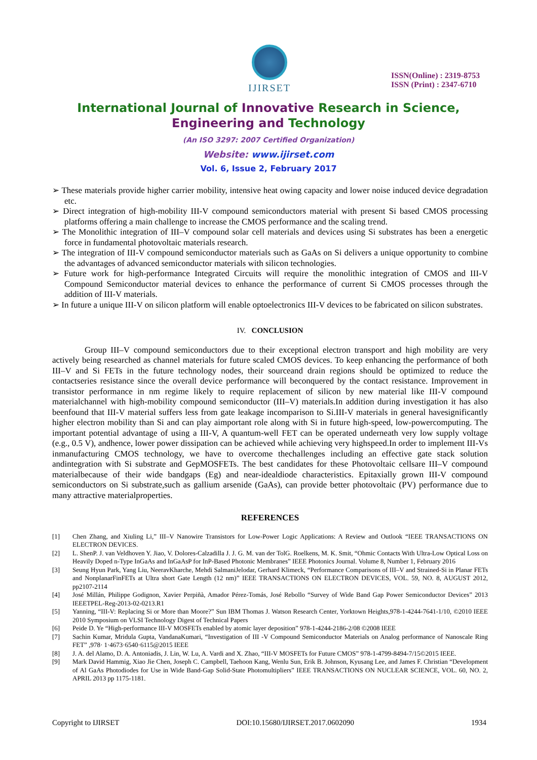IJIRSET
ISSN(Online) : 2319-8753
ISSN (Print) : 2347-6710
International Journal of Innovative Research in Science,
Engineering and Technology
(An ISO 3297: 2007 Certified Organization)
Website: www.ijirset.com
Vol. 6, Issue 2, February 2017
➢ These materials provide higher carrier mobility, intensive heat owing capacity and lower noise induced device degradation etc.
➢ Direct integration of high-mobility III-V compound semiconductors material with present Si based CMOS processing platforms offering a main challenge to increase the CMOS performance and the scaling trend.
➢ The Monolithic integration of III–V compound solar cell materials and devices using Si substrates has been a energetic force in fundamental photovoltaic materials research.
➢ The integration of III-V compound semiconductor materials such as GaAs on Si delivers a unique opportunity to combine the advantages of advanced semiconductor materials with silicon technologies.
➢ Future work for high-performance Integrated Circuits will require the monolithic integration of CMOS and III-V Compound Semiconductor material devices to enhance the performance of current Si CMOS processes through the addition of III-V materials.
➢ In future a unique III-V on silicon platform will enable optoelectronics III-V devices to be fabricated on silicon substrates.
IV. CONCLUSION
Group III–V compound semiconductors due to their exceptional electron transport and high mobility are very actively being researched as channel materials for future scaled CMOS devices. To keep enhancing the performance of both III–V and Si FETs in the future technology nodes, their sourceand drain regions should be optimized to reduce the contactseries resistance since the overall device performance will beconquered by the contact resistance. Improvement in transistor performance in nm regime likely to require replacement of silicon by new material like III-V compound materialchannel with high-mobility compound semiconductor (III–V) materials.In addition during investigation it has also beenfound that III-V material suffers less from gate leakage incomparison to Si.III-V materials in general havesignificantly higher electron mobility than Si and can play aimportant role along with Si in future high-speed, low-powercomputing. The important potential advantage of using a III-V, A quantum-well FET can be operated underneath very low supply voltage (e.g., 0.5 V), andhence, lower power dissipation can be achieved while achieving very highspeed.In order to implement III-Vs inmanufacturing CMOS technology, we have to overcome thechallenges including an effective gate stack solution andintegration with Si substrate and GepMOSFETs. The best candidates for these Photovoltaic cellsare III–V compound materialbecause of their wide bandgaps (Eg) and near-idealdiode characteristics. Epitaxially grown III-V compound semiconductors on Si substrate,such as gallium arsenide (GaAs), can provide better photovoltaic (PV) performance due to many attractive materialproperties.
REFERENCES
[1] Chen Zhang, and Xiuling Li,” III–V Nanowire Transistors for Low-Power Logic Applications: A Review and Outlook “IEEE TRANSACTIONS ON ELECTRON DEVICES.
[2] L. ShenP. J. van Veldhoven Y. Jiao, V. Dolores-Calzadilla J. J. G. M. van der TolG. Roelkens, M. K. Smit, “Ohmic Contacts With Ultra-Low Optical Loss on Heavily Doped n-Type InGaAs and InGaAsP for InP-Based Photonic Membranes” IEEE Photonics Journal. Volume 8, Number 1, February 2016
[3] Seung Hyun Park, Yang Liu, NeeravKharche, Mehdi SalmaniJelodar, Gerhard Klimeck, “Performance Comparisons of III–V and Strained-Si in Planar FETs and NonplanarFinFETs at Ultra short Gate Length (12 nm)” IEEE TRANSACTIONS ON ELECTRON DEVICES, VOL. 59, NO. 8, AUGUST 2012, pp2107-2114
[4] José Millán, Philippe Godignon, Xavier Perpiñà, Amador Pérez-Tomás, José Rebollo “Survey of Wide Band Gap Power Semiconductor Devices” 2013 IEEETPEL-Reg-2013-02-0213.R1
[5] Yanning, “III-V: Replacing Si or More than Moore?” Sun IBM Thomas J. Watson Research Center, Yorktown Heights,978-1-4244-7641-1/10, ©2010 IEEE 2010 Symposium on VLSI Technology Digest of Technical Papers
[6] Peide D. Ye “High-performance III-V MOSFETs enabled by atomic layer deposition” 978-1-4244-2186-2/08 ©2008 IEEE
[7] Sachin Kumar, Mridula Gupta, VandanaKumari, “Investigation of III -V Compound Semiconductor Materials on Analog performance of Nanoscale Ring FET” ,978· 1·4673·6540·6115@2015 IEEE
[8] J. A. del Alamo, D. A. Antoniadis, J. Lin, W. Lu, A. Vardi and X. Zhao, “III-V MOSFETs for Future CMOS” 978-1-4799-8494-7/15©2015 IEEE.
[9] Mark David Hammig, Xiao Jie Chen, Joseph C. Campbell, Taehoon Kang, Wenlu Sun, Erik B. Johnson, Kyusang Lee, and James F. Christian “Development of Al GaAs Photodiodes for Use in Wide Band-Gap Solid-State Photomultipliers” IEEE TRANSACTIONS ON NUCLEAR SCIENCE, VOL. 60, NO. 2, APRIL 2013 pp 1175-1181.
Copyright to IJIRSET DOI:10.15680/IJIRSET.2017.0602090 1934